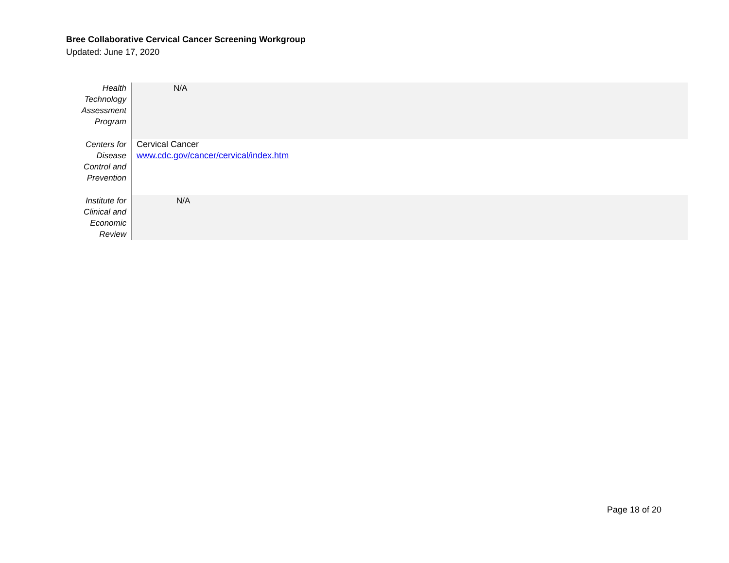Bree Collaborative Cervical Cancer Screening Workgroup
Updated: June 17, 2020
| Health Technology Assessment Program | N/A |
| Centers for Disease Control and Prevention | Cervical Cancer www.cdc.gov/cancer/cervical/index.htm |
| Institute for Clinical and Economic Review | N/A |
Page 18 of 20